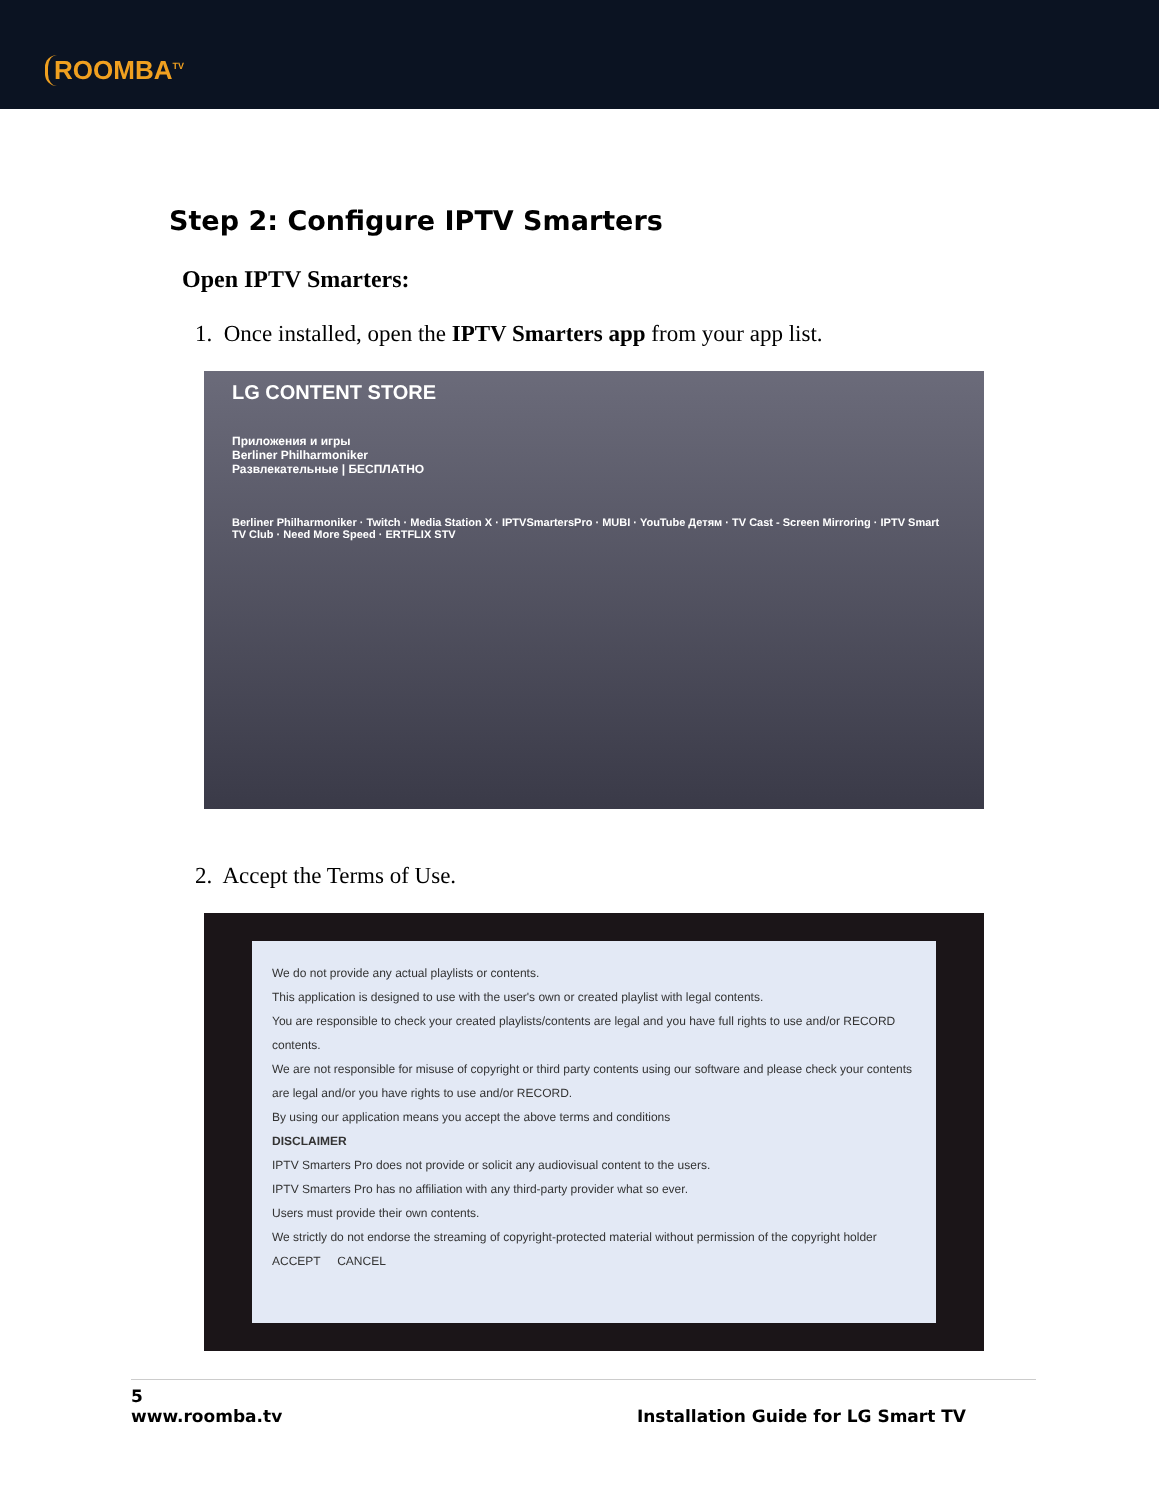ROOMBA<sup>TV</sup>
Step 2: Configure IPTV Smarters
Open IPTV Smarters:
1. Once installed, open the IPTV Smarters app from your app list.
LG CONTENT STORE
Приложения и игры
Berliner Philharmoniker
Развлекательные | БЕСПЛАТНО
Berliner Philharmoniker · Twitch · Media Station X · IPTVSmartersPro · MUBI · YouTube Детям · TV Cast - Screen Mirroring · IPTV Smart TV Club · Need More Speed · ERTFLIX STV
2. Accept the Terms of Use.
We do not provide any actual playlists or contents.
This application is designed to use with the user's own or created playlist with legal contents.
You are responsible to check your created playlists/contents are legal and you have full rights to use and/or RECORD contents.
We are not responsible for misuse of copyright or third party contents using our software and please check your contents are legal and/or you have rights to use and/or RECORD.
By using our application means you accept the above terms and conditions
DISCLAIMER
IPTV Smarters Pro does not provide or solicit any audiovisual content to the users.
IPTV Smarters Pro has no affiliation with any third-party provider what so ever.
Users must provide their own contents.
We strictly do not endorse the streaming of copyright-protected material without permission of the copyright holder
ACCEPT CANCEL
5
www.roomba.tv Installation Guide for LG Smart TV